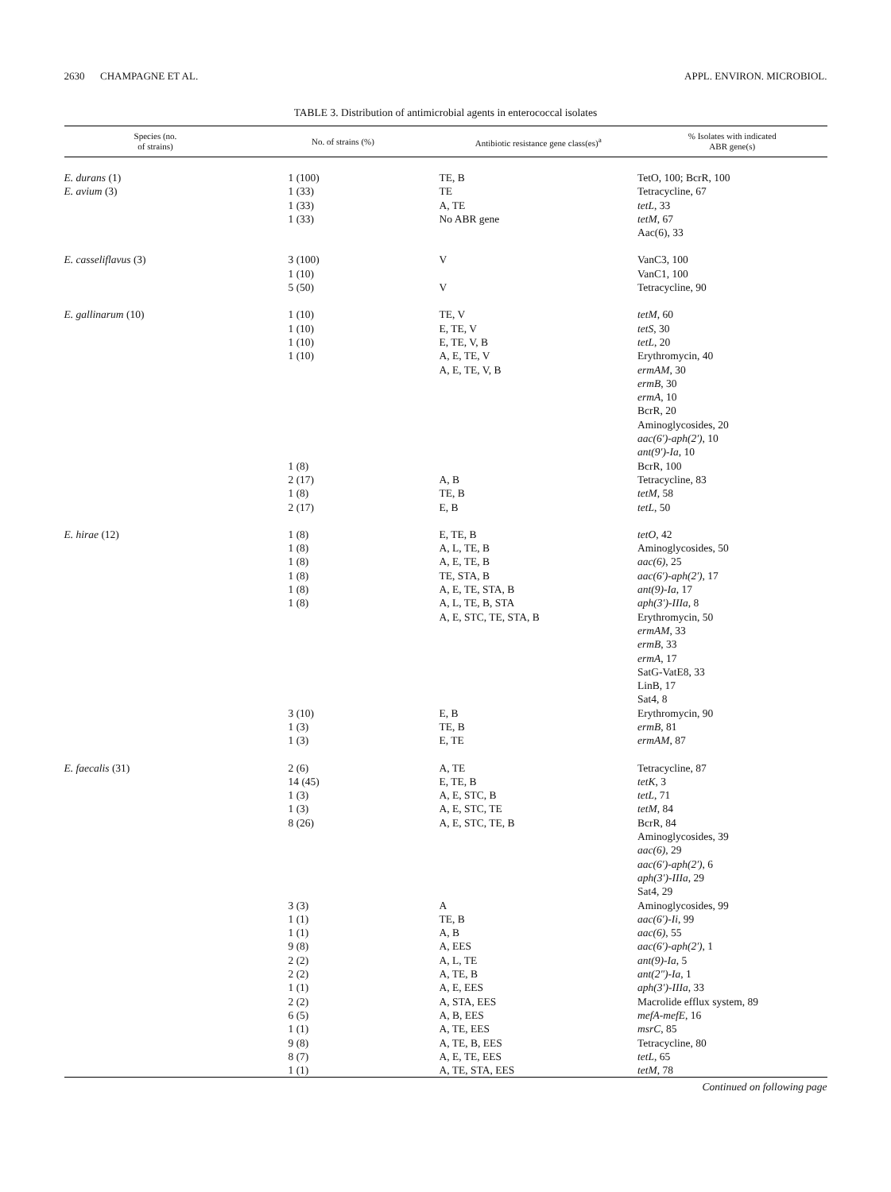2630 CHAMPAGNE ET AL. APPL. ENVIRON. MICROBIOL.
TABLE 3. Distribution of antimicrobial agents in enterococcal isolates
| Species (no. of strains) | No. of strains (%) | Antibiotic resistance gene class(es)<sup>a</sup> | % Isolates with indicated ABR gene(s) |
| --- | --- | --- | --- |
| E. durans (1) | 1 (100) | TE, B | TetO, 100; BcrR, 100 |
| E. avium (3) | 1 (33) | TE | Tetracycline, 67 |
| | 1 (33) | A, TE | tetL , 33 |
| | 1 (33) | No ABR gene | tetM , 67 |
| | | | Aac(6), 33 |
| E. casseliflavus (3) | 3 (100) | V | VanC3, 100 |
| | 1 (10) | | VanC1, 100 |
| | 5 (50) | V | Tetracycline, 90 |
| E. gallinarum (10) | 1 (10) | TE, V | tetM , 60 |
| | 1 (10) | E, TE, V | tetS , 30 |
| | 1 (10) | E, TE, V, B | tetL , 20 |
| | 1 (10) | A, E, TE, V | Erythromycin, 40 |
| | | A, E, TE, V, B | ermAM , 30 |
| | | | ermB , 30 |
| | | | ermA , 10 |
| | | | BcrR, 20 |
| | | | Aminoglycosides, 20 |
| | | | aac(6′)-aph(2′) , 10 |
| | | | ant(9′)-Ia , 10 |
| | 1 (8) | | BcrR, 100 |
| | 2 (17) | A, B | Tetracycline, 83 |
| | 1 (8) | TE, B | tetM , 58 |
| | 2 (17) | E, B | tetL , 50 |
| E. hirae (12) | 1 (8) | E, TE, B | tetO , 42 |
| | 1 (8) | A, L, TE, B | Aminoglycosides, 50 |
| | 1 (8) | A, E, TE, B | aac(6) , 25 |
| | 1 (8) | TE, STA, B | aac(6′)-aph(2′) , 17 |
| | 1 (8) | A, E, TE, STA, B | ant(9)-Ia , 17 |
| | 1 (8) | A, L, TE, B, STA | aph(3′)-IIIa , 8 |
| | | A, E, STC, TE, STA, B | Erythromycin, 50 |
| | | | ermAM , 33 |
| | | | ermB , 33 |
| | | | ermA , 17 |
| | | | SatG-VatE8, 33 |
| | | | LinB, 17 |
| | | | Sat4, 8 |
| | 3 (10) | E, B | Erythromycin, 90 |
| | 1 (3) | TE, B | ermB , 81 |
| | 1 (3) | E, TE | ermAM , 87 |
| E. faecalis (31) | 2 (6) | A, TE | Tetracycline, 87 |
| | 14 (45) | E, TE, B | tetK , 3 |
| | 1 (3) | A, E, STC, B | tetL , 71 |
| | 1 (3) | A, E, STC, TE | tetM , 84 |
| | 8 (26) | A, E, STC, TE, B | BcrR, 84 |
| | | | Aminoglycosides, 39 |
| | | | aac(6) , 29 |
| | | | aac(6′)-aph(2′) , 6 |
| | | | aph(3′)-IIIa , 29 |
| | | | Sat4, 29 |
| | 3 (3) | A | Aminoglycosides, 99 |
| | 1 (1) | TE, B | aac(6′)-Ii , 99 |
| | 1 (1) | A, B | aac(6) , 55 |
| | 9 (8) | A, EES | aac(6′)-aph(2′) , 1 |
| | 2 (2) | A, L, TE | ant(9)-Ia , 5 |
| | 2 (2) | A, TE, B | ant(2″)-Ia , 1 |
| | 1 (1) | A, E, EES | aph(3′)-IIIa , 33 |
| | 2 (2) | A, STA, EES | Macrolide efflux system, 89 |
| | 6 (5) | A, B, EES | mefA-mefE , 16 |
| | 1 (1) | A, TE, EES | msrC , 85 |
| | 9 (8) | A, TE, B, EES | Tetracycline, 80 |
| | 8 (7) | A, E, TE, EES | tetL , 65 |
| | 1 (1) | A, TE, STA, EES | tetM , 78 |
Continued on following page